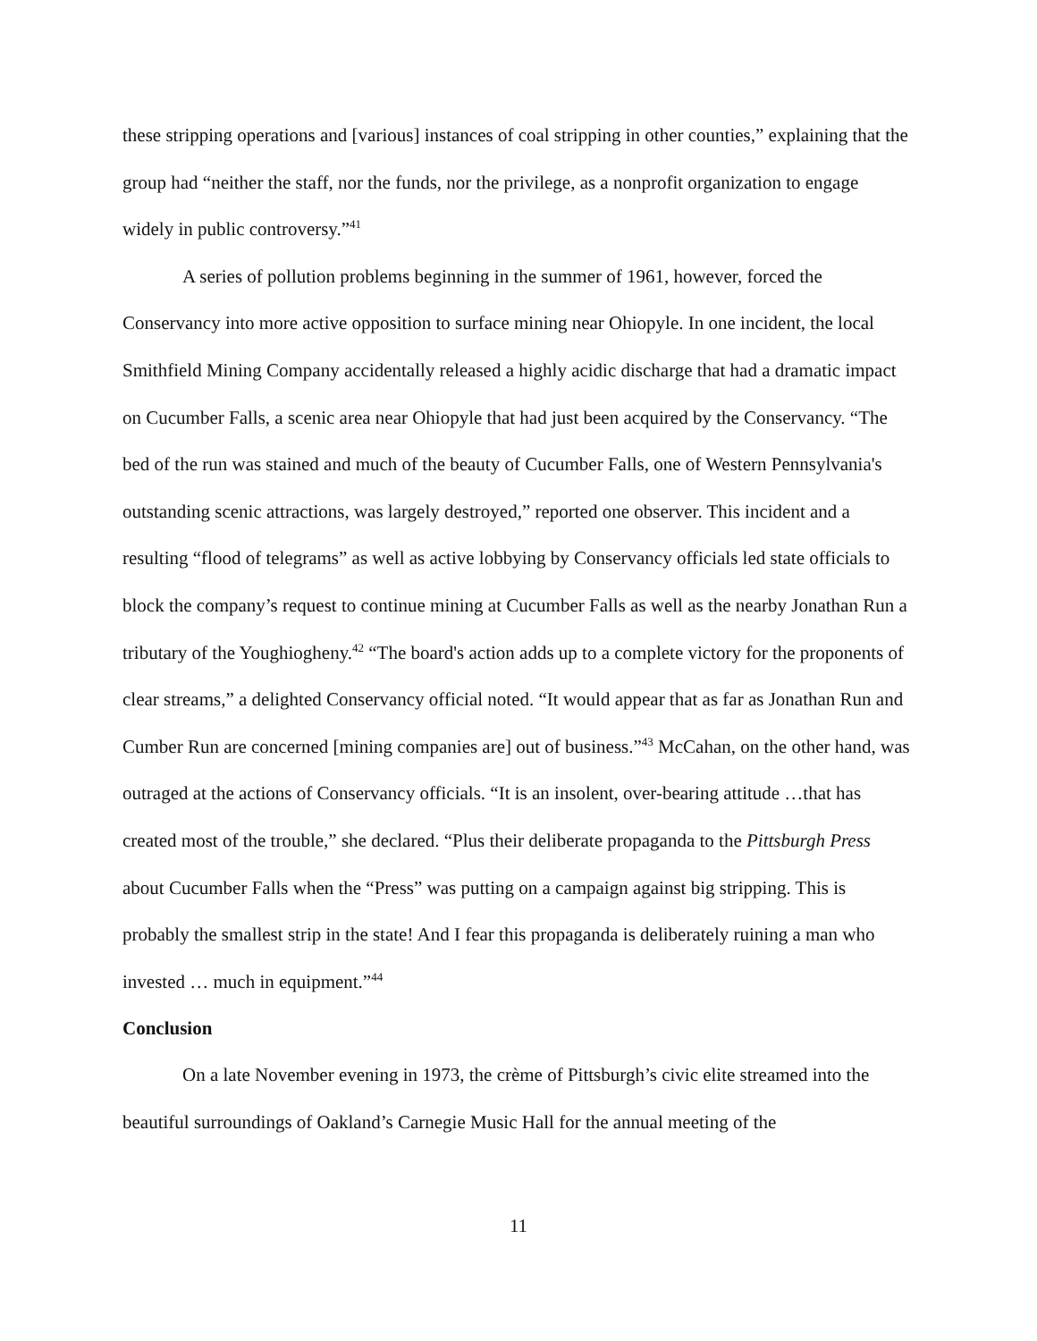these stripping operations and [various] instances of coal stripping in other counties,” explaining that the group had “neither the staff, nor the funds, nor the privilege, as a nonprofit organization to engage widely in public controversy.”<sup>41</sup>
A series of pollution problems beginning in the summer of 1961, however, forced the Conservancy into more active opposition to surface mining near Ohiopyle. In one incident, the local Smithfield Mining Company accidentally released a highly acidic discharge that had a dramatic impact on Cucumber Falls, a scenic area near Ohiopyle that had just been acquired by the Conservancy. “The bed of the run was stained and much of the beauty of Cucumber Falls, one of Western Pennsylvania's outstanding scenic attractions, was largely destroyed,” reported one observer. This incident and a resulting “flood of telegrams” as well as active lobbying by Conservancy officials led state officials to block the company’s request to continue mining at Cucumber Falls as well as the nearby Jonathan Run a tributary of the Youghiogheny.<sup>42</sup> “The board's action adds up to a complete victory for the proponents of clear streams,” a delighted Conservancy official noted. “It would appear that as far as Jonathan Run and Cumber Run are concerned [mining companies are] out of business.”<sup>43</sup> McCahan, on the other hand, was outraged at the actions of Conservancy officials. “It is an insolent, over-bearing attitude …that has created most of the trouble,” she declared. “Plus their deliberate propaganda to the Pittsburgh Press about Cucumber Falls when the “Press” was putting on a campaign against big stripping. This is probably the smallest strip in the state! And I fear this propaganda is deliberately ruining a man who invested … much in equipment.”<sup>44</sup>
Conclusion
On a late November evening in 1973, the crème of Pittsburgh’s civic elite streamed into the beautiful surroundings of Oakland’s Carnegie Music Hall for the annual meeting of the
11